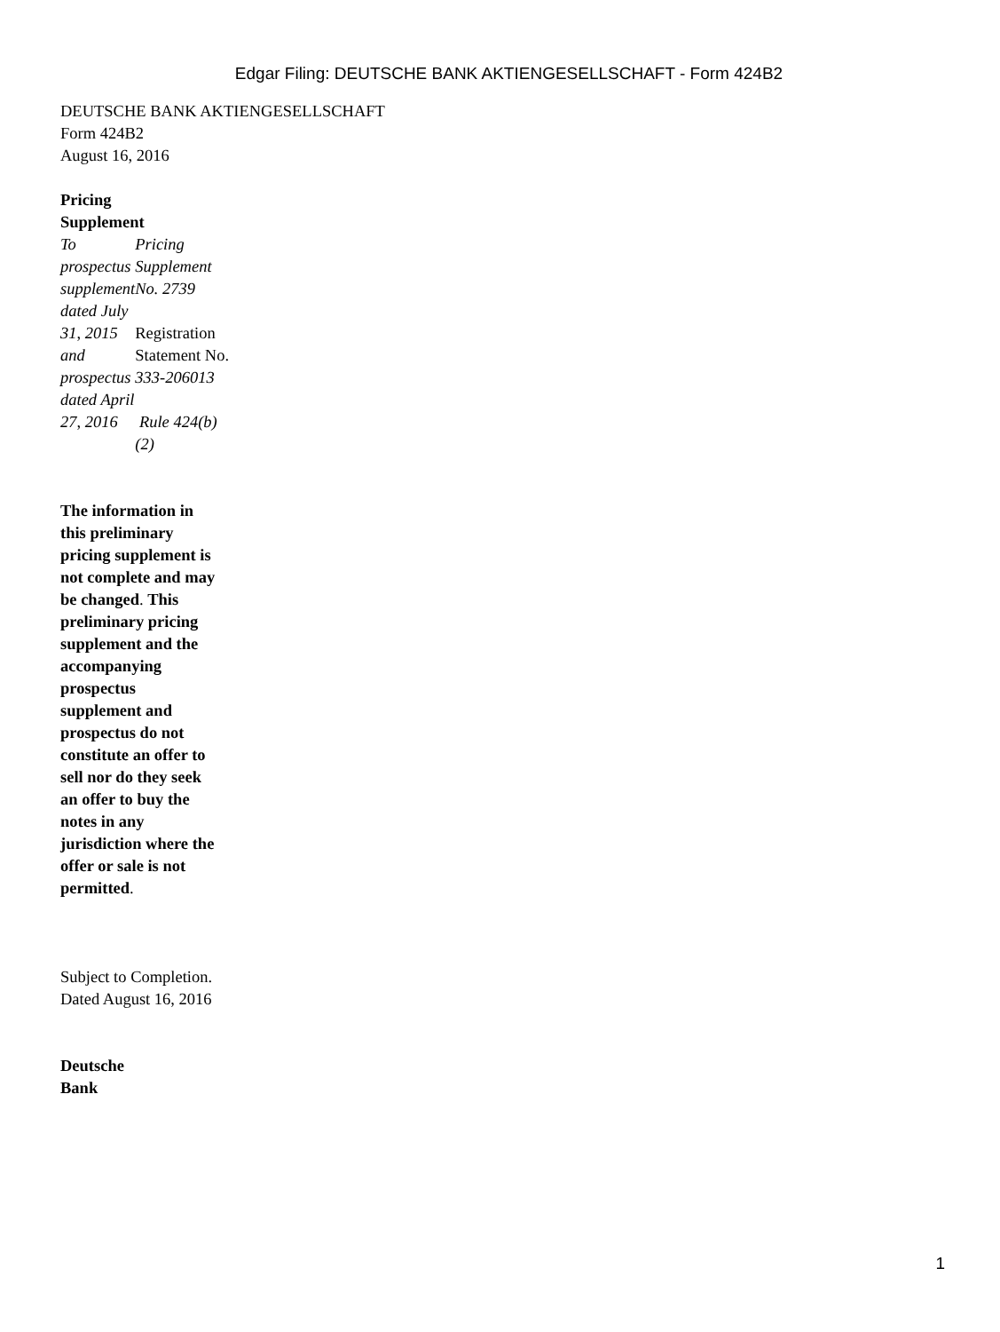Edgar Filing: DEUTSCHE BANK AKTIENGESELLSCHAFT - Form 424B2
DEUTSCHE BANK AKTIENGESELLSCHAFT
Form 424B2
August 16, 2016
Pricing
Supplement
| To prospectus supplement dated July 31 , 2015 and prospectus dated April 27 , 2016 | Pricing Supplement No. 2739 Registration Statement No. 333-206013 Rule 424(b)(2) |
The information in this preliminary pricing supplement is not complete and may be changed. This preliminary pricing supplement and the accompanying prospectus supplement and prospectus do not constitute an offer to sell nor do they seek an offer to buy the notes in any jurisdiction where the offer or sale is not permitted.
Subject to Completion. Dated August 16, 2016
Deutsche
Bank
1